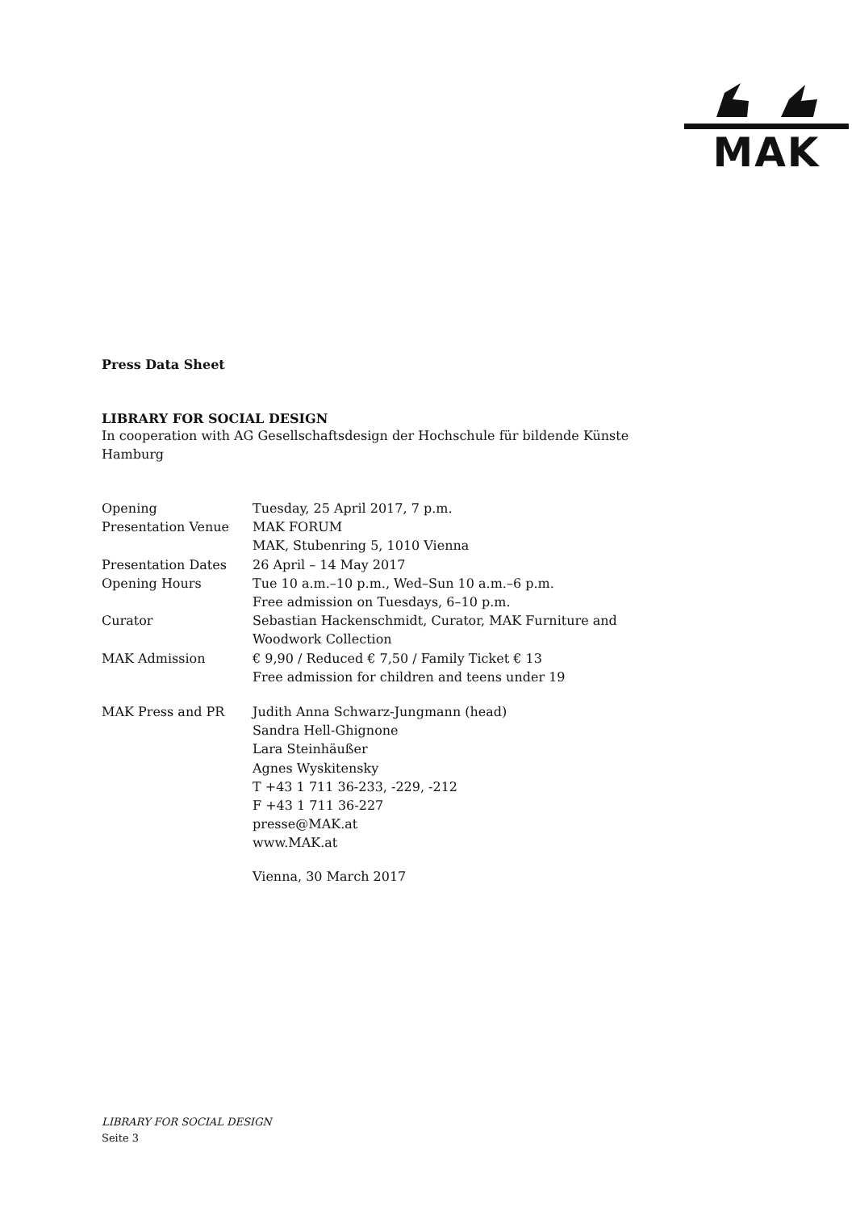MAK
Press Data Sheet
LIBRARY FOR SOCIAL DESIGN
In cooperation with AG Gesellschaftsdesign der Hochschule für bildende Künste Hamburg
| Opening | Tuesday, 25 April 2017, 7 p.m. |
| Presentation Venue | MAK FORUM MAK, Stubenring 5, 1010 Vienna |
| Presentation Dates | 26 April – 14 May 2017 |
| Opening Hours | Tue 10 a.m.–10 p.m., Wed–Sun 10 a.m.–6 p.m. Free admission on Tuesdays, 6–10 p.m. |
| Curator | Sebastian Hackenschmidt, Curator, MAK Furniture and Woodwork Collection |
| MAK Admission | € 9,90 / Reduced € 7,50 / Family Ticket € 13 Free admission for children and teens under 19 |
| MAK Press and PR | Judith Anna Schwarz-Jungmann (head) Sandra Hell-Ghignone Lara Steinhäußer Agnes Wyskitensky T +43 1 711 36-233, -229, -212 F +43 1 711 36-227 presse@MAK.at www.MAK.at |
| | Vienna, 30 March 2017 |
LIBRARY FOR SOCIAL DESIGN
Seite 3